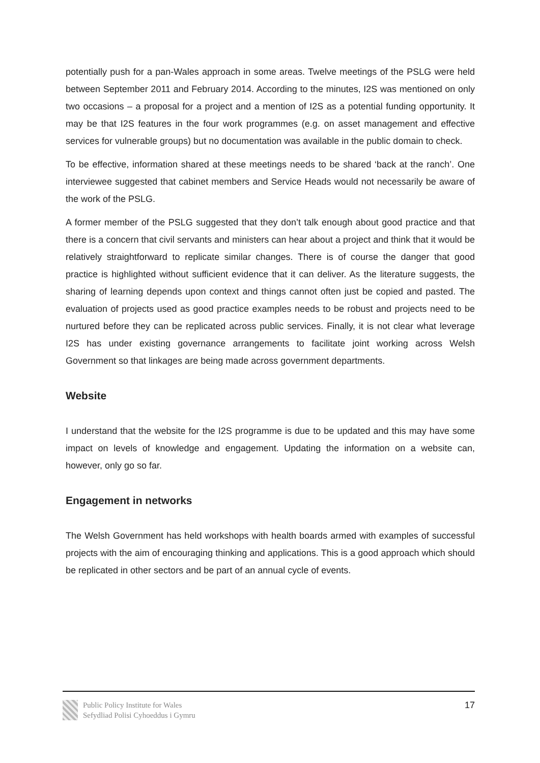potentially push for a pan-Wales approach in some areas. Twelve meetings of the PSLG were held between September 2011 and February 2014. According to the minutes, I2S was mentioned on only two occasions – a proposal for a project and a mention of I2S as a potential funding opportunity. It may be that I2S features in the four work programmes (e.g. on asset management and effective services for vulnerable groups) but no documentation was available in the public domain to check.
To be effective, information shared at these meetings needs to be shared ‘back at the ranch’. One interviewee suggested that cabinet members and Service Heads would not necessarily be aware of the work of the PSLG.
A former member of the PSLG suggested that they don’t talk enough about good practice and that there is a concern that civil servants and ministers can hear about a project and think that it would be relatively straightforward to replicate similar changes. There is of course the danger that good practice is highlighted without sufficient evidence that it can deliver. As the literature suggests, the sharing of learning depends upon context and things cannot often just be copied and pasted. The evaluation of projects used as good practice examples needs to be robust and projects need to be nurtured before they can be replicated across public services. Finally, it is not clear what leverage I2S has under existing governance arrangements to facilitate joint working across Welsh Government so that linkages are being made across government departments.
Website
I understand that the website for the I2S programme is due to be updated and this may have some impact on levels of knowledge and engagement. Updating the information on a website can, however, only go so far.
Engagement in networks
The Welsh Government has held workshops with health boards armed with examples of successful projects with the aim of encouraging thinking and applications. This is a good approach which should be replicated in other sectors and be part of an annual cycle of events.
Public Policy Institute for Wales
Sefydliad Polisi Cyhoeddus i Gymru
17